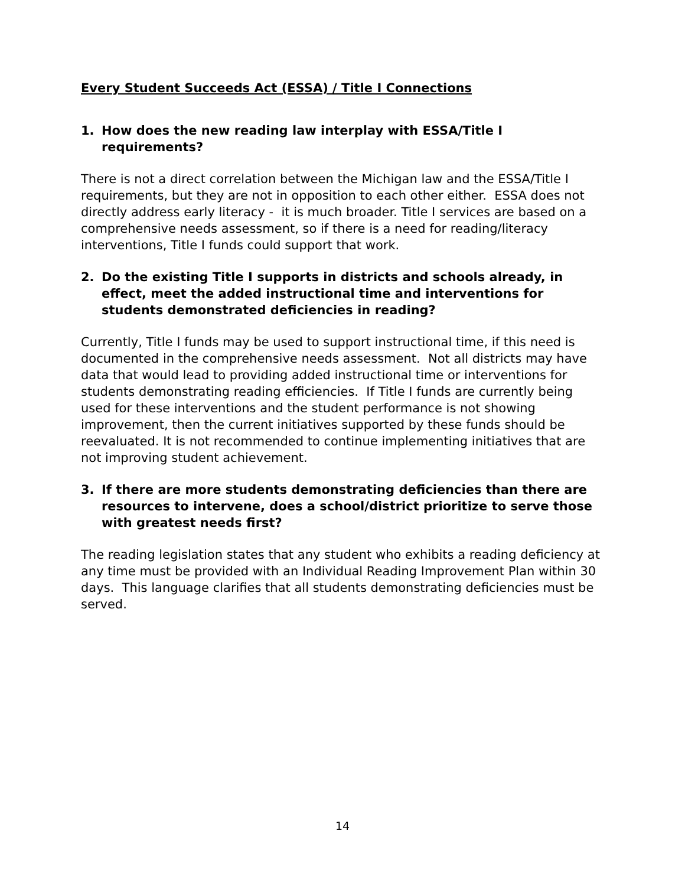Every Student Succeeds Act (ESSA) / Title I Connections
1. How does the new reading law interplay with ESSA/Title I requirements?
There is not a direct correlation between the Michigan law and the ESSA/Title I requirements, but they are not in opposition to each other either. ESSA does not directly address early literacy - it is much broader. Title I services are based on a comprehensive needs assessment, so if there is a need for reading/literacy interventions, Title I funds could support that work.
2. Do the existing Title I supports in districts and schools already, in effect, meet the added instructional time and interventions for students demonstrated deficiencies in reading?
Currently, Title I funds may be used to support instructional time, if this need is documented in the comprehensive needs assessment. Not all districts may have data that would lead to providing added instructional time or interventions for students demonstrating reading efficiencies. If Title I funds are currently being used for these interventions and the student performance is not showing improvement, then the current initiatives supported by these funds should be reevaluated. It is not recommended to continue implementing initiatives that are not improving student achievement.
3. If there are more students demonstrating deficiencies than there are resources to intervene, does a school/district prioritize to serve those with greatest needs first?
The reading legislation states that any student who exhibits a reading deficiency at any time must be provided with an Individual Reading Improvement Plan within 30 days. This language clarifies that all students demonstrating deficiencies must be served.
14